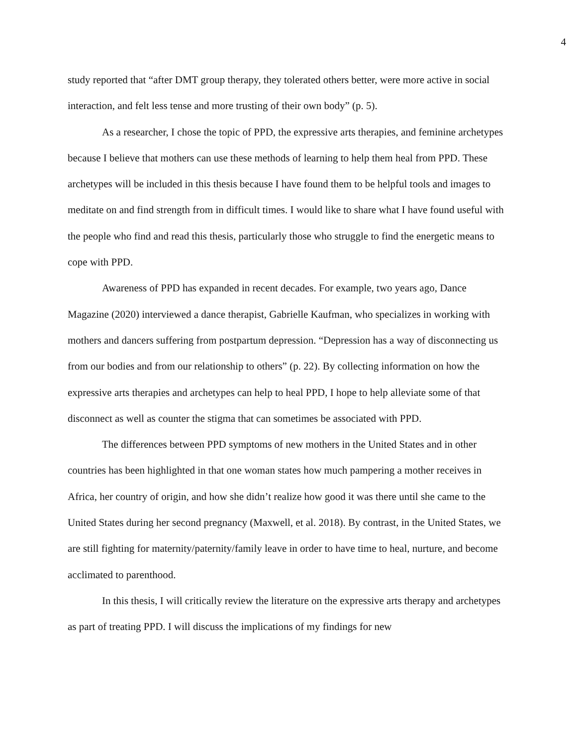4
study reported that “after DMT group therapy, they tolerated others better, were more active in social interaction, and felt less tense and more trusting of their own body” (p. 5).
As a researcher, I chose the topic of PPD, the expressive arts therapies, and feminine archetypes because I believe that mothers can use these methods of learning to help them heal from PPD. These archetypes will be included in this thesis because I have found them to be helpful tools and images to meditate on and find strength from in difficult times. I would like to share what I have found useful with the people who find and read this thesis, particularly those who struggle to find the energetic means to cope with PPD.
Awareness of PPD has expanded in recent decades. For example, two years ago, Dance Magazine (2020) interviewed a dance therapist, Gabrielle Kaufman, who specializes in working with mothers and dancers suffering from postpartum depression. “Depression has a way of disconnecting us from our bodies and from our relationship to others” (p. 22). By collecting information on how the expressive arts therapies and archetypes can help to heal PPD, I hope to help alleviate some of that disconnect as well as counter the stigma that can sometimes be associated with PPD.
The differences between PPD symptoms of new mothers in the United States and in other countries has been highlighted in that one woman states how much pampering a mother receives in Africa, her country of origin, and how she didn’t realize how good it was there until she came to the United States during her second pregnancy (Maxwell, et al. 2018). By contrast, in the United States, we are still fighting for maternity/paternity/family leave in order to have time to heal, nurture, and become acclimated to parenthood.
In this thesis, I will critically review the literature on the expressive arts therapy and archetypes as part of treating PPD. I will discuss the implications of my findings for new